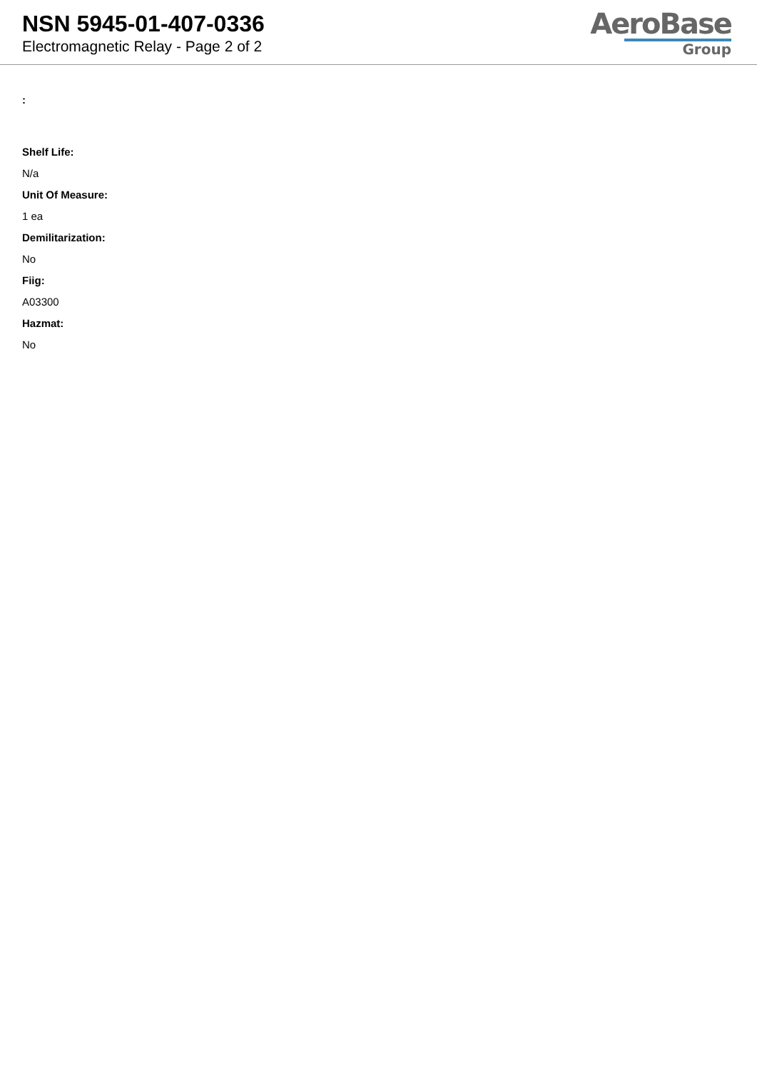NSN 5945-01-407-0336
Electromagnetic Relay - Page 2 of 2
AeroBase
Group
:
Shelf Life:
N/a
Unit Of Measure:
1 ea
Demilitarization:
No
Fiig:
A03300
Hazmat:
No